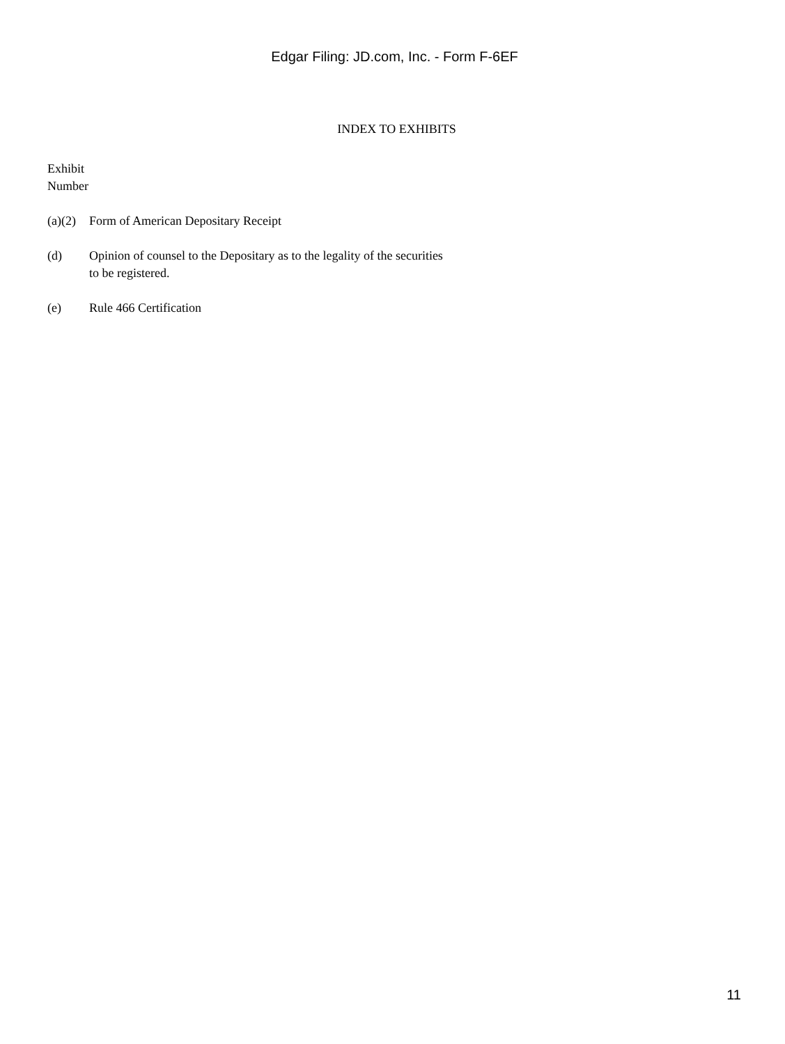Edgar Filing: JD.com, Inc. - Form F-6EF
INDEX TO EXHIBITS
Exhibit
Number
| (a)(2) | Form of American Depositary Receipt |
| (d) | Opinion of counsel to the Depositary as to the legality of the securities to be registered. |
| (e) | Rule 466 Certification |
11